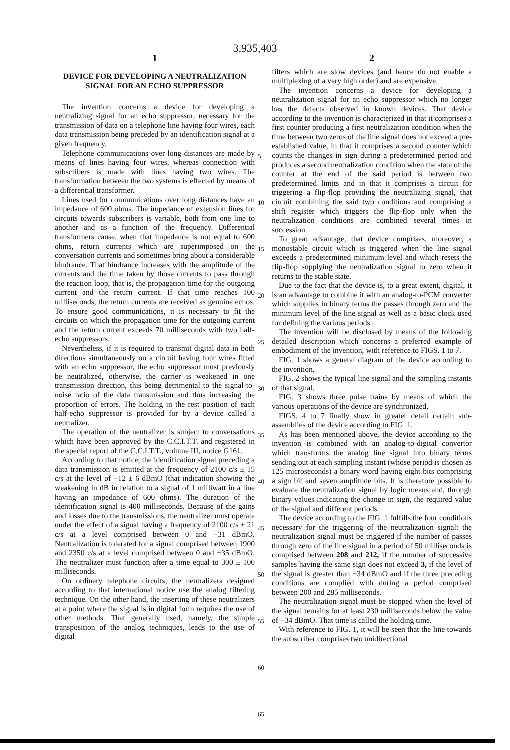3,935,403
1
DEVICE FOR DEVELOPING A NEUTRALIZATION SIGNAL FOR AN ECHO SUPPRESSOR
The invention concerns a device for developing a neutralizing signal for an echo suppressor, necessary for the transmission of data on a telephone line having four wires, each data transmission being preceded by an identification signal at a given frequency.
Telephone communications over long distances are made by means of lines having four wires, whereas connection with subscribers is made with lines having two wires. The transformation between the two systems is effected by means of a differential transformer.
Lines used for communications over long distances have an impedance of 600 ohms. The impedance of extension lines for circuits towards subscribers is variable, both from one line to another and as a function of the frequency. Differential transformers cause, when that impedance is not equal to 600 ohms, return currents which are superimposed on the conversation currents and sometimes bring about a considerable hindrance. That hindrance increases with the amplitude of the currents and the time taken by those currents to pass through the reaction loop, that is, the propagation time for the outgoing current and the return current. If that time reaches 100 milliseconds, the return currents are received as genuine echos. To ensure good communications, it is necessary to fit the circuits on which the propagation time for the outgoing current and the return current exceeds 70 milliseconds with two half-echo suppressors.
Nevertheless, if it is required to transmit digital data in both directions simultaneously on a circuit having four wires fitted with an echo suppressor, the echo suppressor must previously be neutralized, otherwise, the carrier is weakened in one transmission direction, this being detrimental to the signal-to-noise ratio of the data transmission and thus increasing the proportion of errors. The holding in the rest position of each half-echo suppressor is provided for by a device called a neutralizer.
The operation of the neutralizer is subject to conversations which have been approved by the C.C.I.T.T. and registered in the special report of the C.C.I.T.T., volume III, notice G161.
According to that notice, the identification signal preceding a data transmission is emitted at the frequency of 2100 c/s ± 15 c/s at the level of −12 ± 6 dBmO (that indication showing the weakening in dB in relation to a signal of 1 milliwatt in a line having an impedance of 600 ohms). The duration of the identification signal is 400 milliseconds. Because of the gains and losses due to the transmissions, the neutralizer must operate under the effect of a signal having a frequency of 2100 c/s ± 21 c/s at a level comprised between 0 and −31 dBmO. Neutralization is tolerated for a signal comprised between 1900 and 2350 c/s at a level comprised between 0 and −35 dBmO. The neutralizer must function after a time equal to 300 ± 100 milliseconds.
On ordinary telephone circuits, the neutralizers designed according to that international notice use the analog filtering technique. On the other hand, the inserting of these neutralizers at a point where the signal is in digital form requires the use of other methods. That generally used, namely, the simple transposition of the analog techniques, leads to the use of digital
5
10
15
20
25
30
35
40
45
50
55
60
65
2
filters which are slow devices (and hence do not enable a multiplexing of a very high order) and are expensive.
The invention concerns a device for developing a neutralization signal for an echo suppressor which no longer has the defects observed in known devices. That device according to the invention is characterized in that it comprises a first counter producing a first neutralization condition when the time between two zeros of the line signal does not exceed a pre-established value, in that it comprises a second counter which counts the changes in sign during a predetermined period and produces a second neutralization condition when the state of the counter at the end of the said period is between two predetermined limits and in that it comprises a circuit for triggering a flip-flop providing the neutralizing signal, that circuit combining the said two conditions and comprising a shift register which triggers the flip-flop only when the neutralization conditions are combined several times in succession.
To great advantage, that device comprises, moreover, a monostable circuit which is triggered when the line signal exceeds a predetermined minimum level and which resets the flip-flop supplying the neutralization signal to zero when it returns to the stable state.
Due to the fact that the device is, to a great extent, digital, it is an advantage to combine it with an analog-to-PCM converter which supplies in binary terms the passes through zero and the minimum level of the line signal as well as a basic clock used for defining the various periods.
The invention will be disclosed by means of the following detailed description which concerns a preferred example of embodiment of the invention, with reference to FIGS. 1 to 7.
FIG. 1 shows a general diagram of the device according to the invention.
FIG. 2 shows the typical line signal and the sampling instants of that signal.
FIG. 3 shows three pulse trains by means of which the various operations of the device are synchronized.
FIGS. 4 to 7 finally show in greater detail certain sub-assemblies of the device according to FIG. 1.
As has been mentioned above, the device according to the invention is combined with an analog-to-digital convertor which transforms the analog line signal into binary terms sending out at each sampling instant (whose period is chosen as 125 microseconds) a binary word having eight bits comprising a sign bit and seven amplitude bits. It is therefore possible to evaluate the neutralization signal by logic means and, through binary values indicating the change in sign, the required value of the signal and different periods.
The device according to the FIG. 1 fulfills the four conditions necessary for the triggering of the neutralization signal: the neutralization signal must be triggered if the number of passes through zero of the line signal in a period of 50 milliseconds is comprised between 208 and 212, if the number of successive samples having the same sign does not exceed 3, if the level of the signal is greater than −34 dBmO and if the three preceding conditions are complied with during a period comprised between 200 and 285 milliseconds.
The neutralization signal must be stopped when the level of the signal remains for at least 230 milliseconds below the value of −34 dBmO. That time is called the holding time.
With reference to FIG. 1, it will be seen that the line towards the subscriber comprises two unidirectional